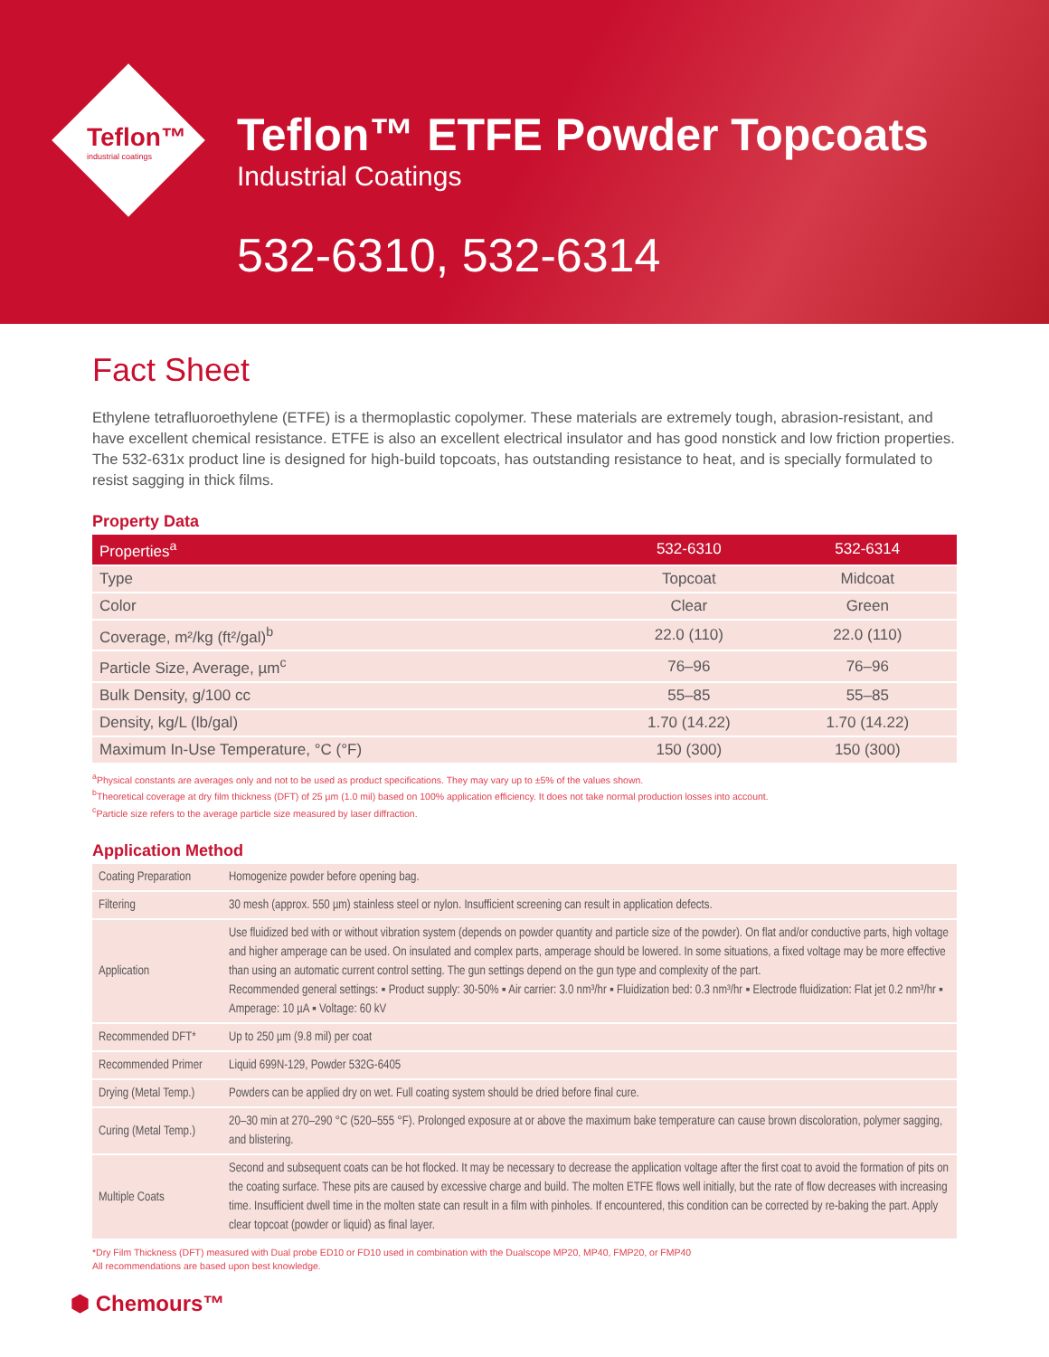Teflon™
industrial coatings
Teflon™ ETFE Powder Topcoats
Industrial Coatings
532-6310, 532-6314
Fact Sheet
Ethylene tetrafluoroethylene (ETFE) is a thermoplastic copolymer. These materials are extremely tough, abrasion-resistant, and have excellent chemical resistance. ETFE is also an excellent electrical insulator and has good nonstick and low friction properties. The 532-631x product line is designed for high-build topcoats, has outstanding resistance to heat, and is specially formulated to resist sagging in thick films.
Property Data
| Properties<sup>a</sup> | 532-6310 | 532-6314 |
| --- | --- | --- |
| Type | Topcoat | Midcoat |
| Color | Clear | Green |
| Coverage, m²/kg (ft²/gal)<sup>b</sup> | 22.0 (110) | 22.0 (110) |
| Particle Size, Average, µm<sup>c</sup> | 76–96 | 76–96 |
| Bulk Density, g/100 cc | 55–85 | 55–85 |
| Density, kg/L (lb/gal) | 1.70 (14.22) | 1.70 (14.22) |
| Maximum In-Use Temperature, °C (°F) | 150 (300) | 150 (300) |
<sup>a</sup> Physical constants are averages only and not to be used as product specifications. They may vary up to ±5% of the values shown.
<sup>b</sup> Theoretical coverage at dry film thickness (DFT) of 25 µm (1.0 mil) based on 100% application efficiency. It does not take normal production losses into account.
<sup>c</sup> Particle size refers to the average particle size measured by laser diffraction.
Application Method
| Coating Preparation | Homogenize powder before opening bag. |
| Filtering | 30 mesh (approx. 550 µm) stainless steel or nylon. Insufficient screening can result in application defects. |
| Application | Use fluidized bed with or without vibration system (depends on powder quantity and particle size of the powder). On flat and/or conductive parts, high voltage and higher amperage can be used. On insulated and complex parts, amperage should be lowered. In some situations, a fixed voltage may be more effective than using an automatic current control setting. The gun settings depend on the gun type and complexity of the part. Recommended general settings: ▪ Product supply: 30-50% ▪ Air carrier: 3.0 nm³/hr ▪ Fluidization bed: 0.3 nm³/hr ▪ Electrode fluidization: Flat jet 0.2 nm³/hr ▪ Amperage: 10 µA ▪ Voltage: 60 kV |
| Recommended DFT* | Up to 250 µm (9.8 mil) per coat |
| Recommended Primer | Liquid 699N-129, Powder 532G-6405 |
| Drying (Metal Temp.) | Powders can be applied dry on wet. Full coating system should be dried before final cure. |
| Curing (Metal Temp.) | 20–30 min at 270–290 °C (520–555 °F). Prolonged exposure at or above the maximum bake temperature can cause brown discoloration, polymer sagging, and blistering. |
| Multiple Coats | Second and subsequent coats can be hot flocked. It may be necessary to decrease the application voltage after the first coat to avoid the formation of pits on the coating surface. These pits are caused by excessive charge and build. The molten ETFE flows well initially, but the rate of flow decreases with increasing time. Insufficient dwell time in the molten state can result in a film with pinholes. If encountered, this condition can be corrected by re-baking the part. Apply clear topcoat (powder or liquid) as final layer. |
*Dry Film Thickness (DFT) measured with Dual probe ED10 or FD10 used in combination with the Dualscope MP20, MP40, FMP20, or FMP40
All recommendations are based upon best knowledge.
⬢ Chemours™